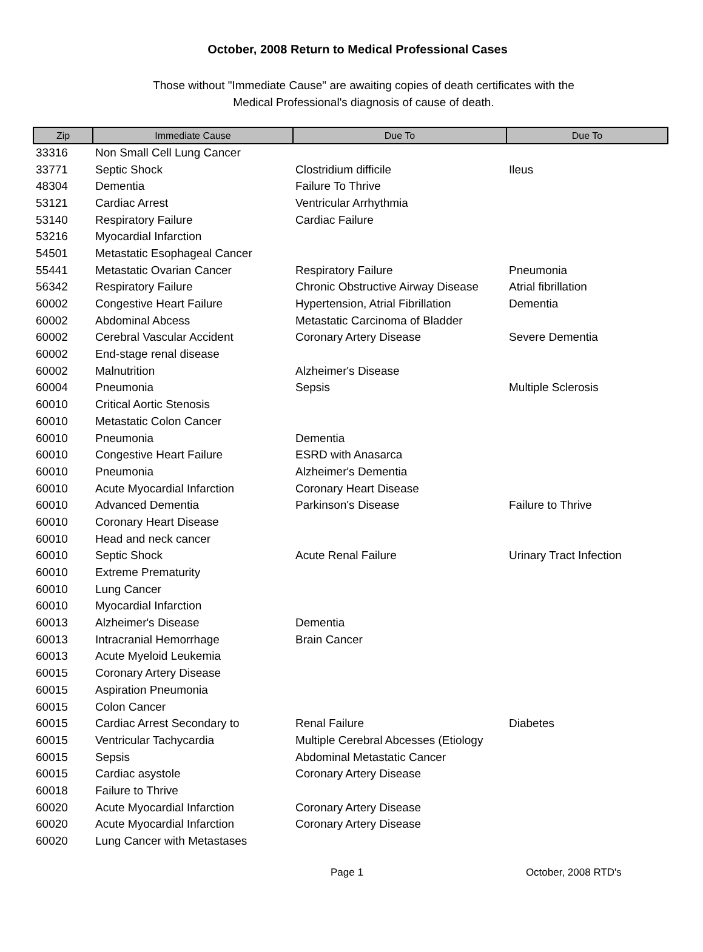October, 2008 Return to Medical Professional Cases
Those without "Immediate Cause" are awaiting copies of death certificates with the
Medical Professional's diagnosis of cause of death.
| Zip | Immediate Cause | Due To | Due To |
| --- | --- | --- | --- |
| 33316 | Non Small Cell Lung Cancer | | |
| 33771 | Septic Shock | Clostridium difficile | Ileus |
| 48304 | Dementia | Failure To Thrive | |
| 53121 | Cardiac Arrest | Ventricular Arrhythmia | |
| 53140 | Respiratory Failure | Cardiac Failure | |
| 53216 | Myocardial Infarction | | |
| 54501 | Metastatic Esophageal Cancer | | |
| 55441 | Metastatic Ovarian Cancer | Respiratory Failure | Pneumonia |
| 56342 | Respiratory Failure | Chronic Obstructive Airway Disease | Atrial fibrillation |
| 60002 | Congestive Heart Failure | Hypertension, Atrial Fibrillation | Dementia |
| 60002 | Abdominal Abcess | Metastatic Carcinoma of Bladder | |
| 60002 | Cerebral Vascular Accident | Coronary Artery Disease | Severe Dementia |
| 60002 | End-stage renal disease | | |
| 60002 | Malnutrition | Alzheimer's Disease | |
| 60004 | Pneumonia | Sepsis | Multiple Sclerosis |
| 60010 | Critical Aortic Stenosis | | |
| 60010 | Metastatic Colon Cancer | | |
| 60010 | Pneumonia | Dementia | |
| 60010 | Congestive Heart Failure | ESRD with Anasarca | |
| 60010 | Pneumonia | Alzheimer's Dementia | |
| 60010 | Acute Myocardial Infarction | Coronary Heart Disease | |
| 60010 | Advanced Dementia | Parkinson's Disease | Failure to Thrive |
| 60010 | Coronary Heart Disease | | |
| 60010 | Head and neck cancer | | |
| 60010 | Septic Shock | Acute Renal Failure | Urinary Tract Infection |
| 60010 | Extreme Prematurity | | |
| 60010 | Lung Cancer | | |
| 60010 | Myocardial Infarction | | |
| 60013 | Alzheimer's Disease | Dementia | |
| 60013 | Intracranial Hemorrhage | Brain Cancer | |
| 60013 | Acute Myeloid Leukemia | | |
| 60015 | Coronary Artery Disease | | |
| 60015 | Aspiration Pneumonia | | |
| 60015 | Colon Cancer | | |
| 60015 | Cardiac Arrest Secondary to | Renal Failure | Diabetes |
| 60015 | Ventricular Tachycardia | Multiple Cerebral Abcesses (Etiology | |
| 60015 | Sepsis | Abdominal Metastatic Cancer | |
| 60015 | Cardiac asystole | Coronary Artery Disease | |
| 60018 | Failure to Thrive | | |
| 60020 | Acute Myocardial Infarction | Coronary Artery Disease | |
| 60020 | Acute Myocardial Infarction | Coronary Artery Disease | |
| 60020 | Lung Cancer with Metastases | | |
Page 1 October, 2008 RTD's